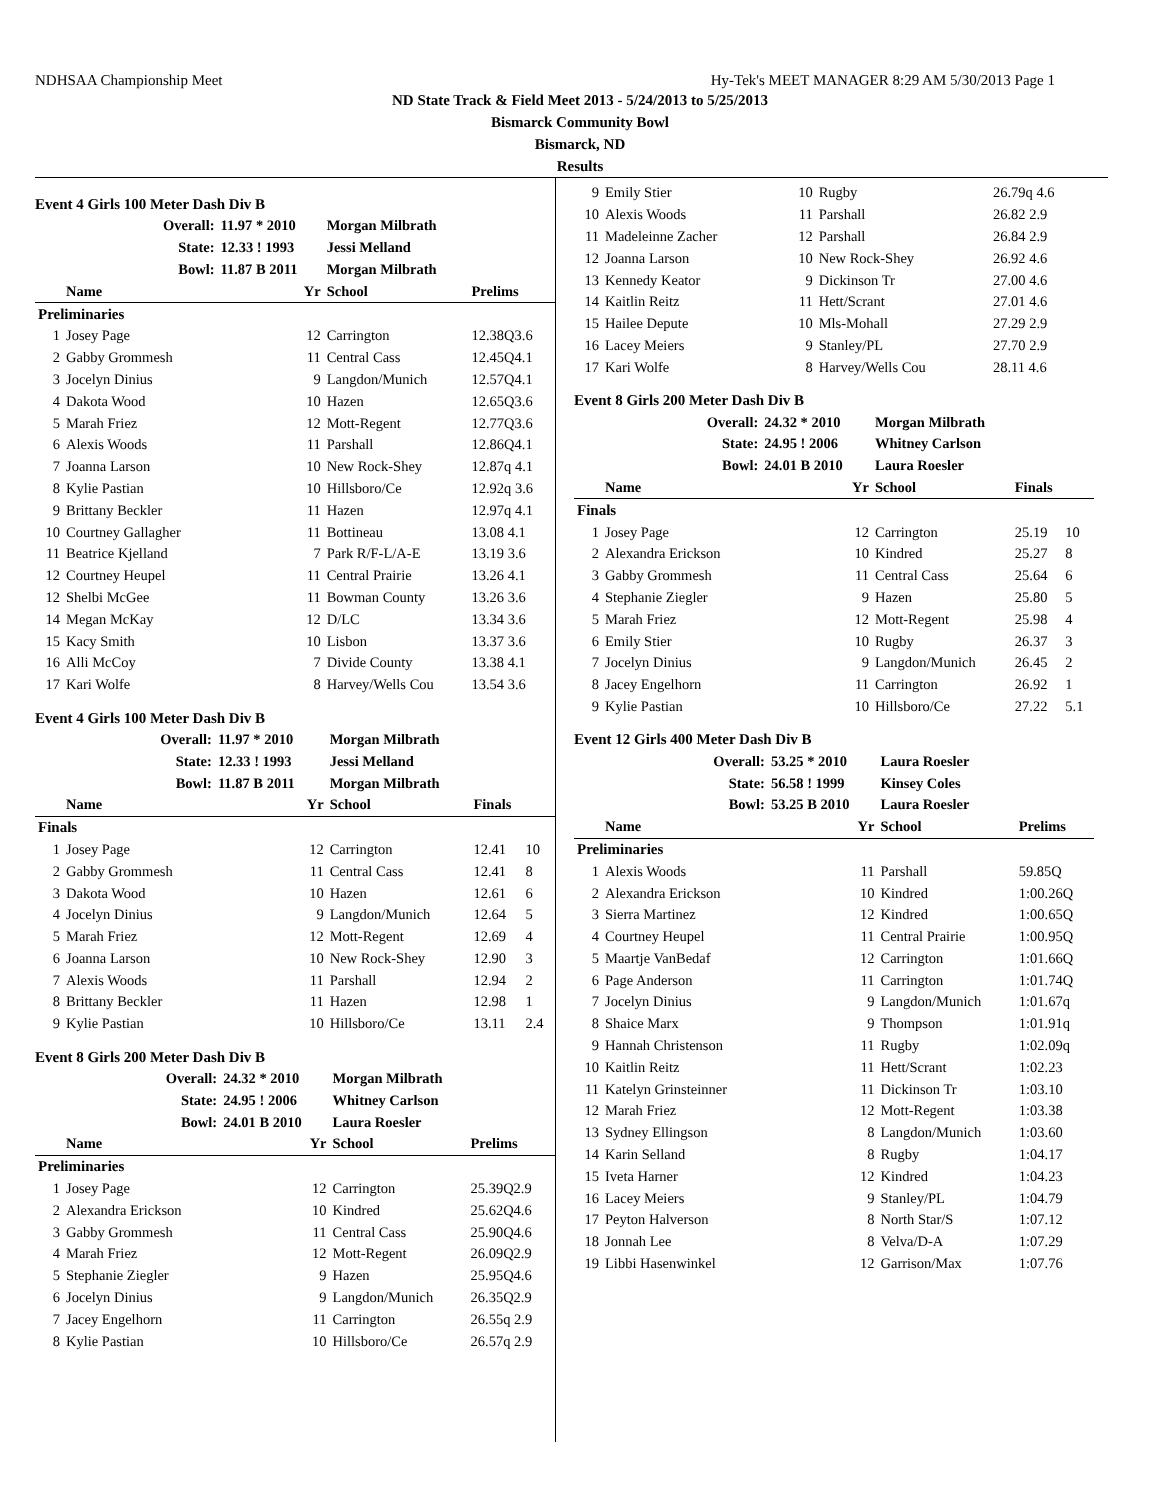NDHSAA Championship Meet Hy-Tek's MEET MANAGER 8:29 AM 5/30/2013 Page 1
ND State Track & Field Meet 2013 - 5/24/2013 to 5/25/2013
Bismarck Community Bowl
Bismarck, ND
Results
Event 4 Girls 100 Meter Dash Div B
| | Overall: | 11.97 * 2010 | Morgan Milbrath | |
| | State: | 12.33 ! 1993 | Jessi Melland | |
| | Bowl: | 11.87 B 2011 | Morgan Milbrath | |
| | Name | Yr | School | Prelims |
| Preliminaries | | | | |
| 1 | Josey Page | 12 | Carrington | 12.38Q3.6 |
| 2 | Gabby Grommesh | 11 | Central Cass | 12.45Q4.1 |
| 3 | Jocelyn Dinius | 9 | Langdon/Munich | 12.57Q4.1 |
| 4 | Dakota Wood | 10 | Hazen | 12.65Q3.6 |
| 5 | Marah Friez | 12 | Mott-Regent | 12.77Q3.6 |
| 6 | Alexis Woods | 11 | Parshall | 12.86Q4.1 |
| 7 | Joanna Larson | 10 | New Rock-Shey | 12.87q 4.1 |
| 8 | Kylie Pastian | 10 | Hillsboro/Ce | 12.92q 3.6 |
| 9 | Brittany Beckler | 11 | Hazen | 12.97q 4.1 |
| 10 | Courtney Gallagher | 11 | Bottineau | 13.08 4.1 |
| 11 | Beatrice Kjelland | 7 | Park R/F-L/A-E | 13.19 3.6 |
| 12 | Courtney Heupel | 11 | Central Prairie | 13.26 4.1 |
| 12 | Shelbi McGee | 11 | Bowman County | 13.26 3.6 |
| 14 | Megan McKay | 12 | D/LC | 13.34 3.6 |
| 15 | Kacy Smith | 10 | Lisbon | 13.37 3.6 |
| 16 | Alli McCoy | 7 | Divide County | 13.38 4.1 |
| 17 | Kari Wolfe | 8 | Harvey/Wells Cou | 13.54 3.6 |
Event 4 Girls 100 Meter Dash Div B
| | Overall: | 11.97 * 2010 | Morgan Milbrath | | |
| | State: | 12.33 ! 1993 | Jessi Melland | | |
| | Bowl: | 11.87 B 2011 | Morgan Milbrath | | |
| | Name | Yr | School | Finals | |
| Finals | | | | | |
| 1 | Josey Page | 12 | Carrington | 12.41 | 10 |
| 2 | Gabby Grommesh | 11 | Central Cass | 12.41 | 8 |
| 3 | Dakota Wood | 10 | Hazen | 12.61 | 6 |
| 4 | Jocelyn Dinius | 9 | Langdon/Munich | 12.64 | 5 |
| 5 | Marah Friez | 12 | Mott-Regent | 12.69 | 4 |
| 6 | Joanna Larson | 10 | New Rock-Shey | 12.90 | 3 |
| 7 | Alexis Woods | 11 | Parshall | 12.94 | 2 |
| 8 | Brittany Beckler | 11 | Hazen | 12.98 | 1 |
| 9 | Kylie Pastian | 10 | Hillsboro/Ce | 13.11 | 2.4 |
Event 8 Girls 200 Meter Dash Div B
| | Overall: | 24.32 * 2010 | Morgan Milbrath | |
| | State: | 24.95 ! 2006 | Whitney Carlson | |
| | Bowl: | 24.01 B 2010 | Laura Roesler | |
| | Name | Yr | School | Prelims |
| Preliminaries | | | | |
| 1 | Josey Page | 12 | Carrington | 25.39Q2.9 |
| 2 | Alexandra Erickson | 10 | Kindred | 25.62Q4.6 |
| 3 | Gabby Grommesh | 11 | Central Cass | 25.90Q4.6 |
| 4 | Marah Friez | 12 | Mott-Regent | 26.09Q2.9 |
| 5 | Stephanie Ziegler | 9 | Hazen | 25.95Q4.6 |
| 6 | Jocelyn Dinius | 9 | Langdon/Munich | 26.35Q2.9 |
| 7 | Jacey Engelhorn | 11 | Carrington | 26.55q 2.9 |
| 8 | Kylie Pastian | 10 | Hillsboro/Ce | 26.57q 2.9 |
| 9 | Emily Stier | 10 | Rugby | 26.79q 4.6 |
| 10 | Alexis Woods | 11 | Parshall | 26.82 2.9 |
| 11 | Madeleinne Zacher | 12 | Parshall | 26.84 2.9 |
| 12 | Joanna Larson | 10 | New Rock-Shey | 26.92 4.6 |
| 13 | Kennedy Keator | 9 | Dickinson Tr | 27.00 4.6 |
| 14 | Kaitlin Reitz | 11 | Hett/Scrant | 27.01 4.6 |
| 15 | Hailee Depute | 10 | Mls-Mohall | 27.29 2.9 |
| 16 | Lacey Meiers | 9 | Stanley/PL | 27.70 2.9 |
| 17 | Kari Wolfe | 8 | Harvey/Wells Cou | 28.11 4.6 |
Event 8 Girls 200 Meter Dash Div B
| | Overall: | 24.32 * 2010 | Morgan Milbrath | | |
| | State: | 24.95 ! 2006 | Whitney Carlson | | |
| | Bowl: | 24.01 B 2010 | Laura Roesler | | |
| | Name | Yr | School | Finals | |
| Finals | | | | | |
| 1 | Josey Page | 12 | Carrington | 25.19 | 10 |
| 2 | Alexandra Erickson | 10 | Kindred | 25.27 | 8 |
| 3 | Gabby Grommesh | 11 | Central Cass | 25.64 | 6 |
| 4 | Stephanie Ziegler | 9 | Hazen | 25.80 | 5 |
| 5 | Marah Friez | 12 | Mott-Regent | 25.98 | 4 |
| 6 | Emily Stier | 10 | Rugby | 26.37 | 3 |
| 7 | Jocelyn Dinius | 9 | Langdon/Munich | 26.45 | 2 |
| 8 | Jacey Engelhorn | 11 | Carrington | 26.92 | 1 |
| 9 | Kylie Pastian | 10 | Hillsboro/Ce | 27.22 | 5.1 |
Event 12 Girls 400 Meter Dash Div B
| | Overall: | 53.25 * 2010 | Laura Roesler | |
| | State: | 56.58 ! 1999 | Kinsey Coles | |
| | Bowl: | 53.25 B 2010 | Laura Roesler | |
| | Name | Yr | School | Prelims |
| Preliminaries | | | | |
| 1 | Alexis Woods | 11 | Parshall | 59.85Q |
| 2 | Alexandra Erickson | 10 | Kindred | 1:00.26Q |
| 3 | Sierra Martinez | 12 | Kindred | 1:00.65Q |
| 4 | Courtney Heupel | 11 | Central Prairie | 1:00.95Q |
| 5 | Maartje VanBedaf | 12 | Carrington | 1:01.66Q |
| 6 | Page Anderson | 11 | Carrington | 1:01.74Q |
| 7 | Jocelyn Dinius | 9 | Langdon/Munich | 1:01.67q |
| 8 | Shaice Marx | 9 | Thompson | 1:01.91q |
| 9 | Hannah Christenson | 11 | Rugby | 1:02.09q |
| 10 | Kaitlin Reitz | 11 | Hett/Scrant | 1:02.23 |
| 11 | Katelyn Grinsteinner | 11 | Dickinson Tr | 1:03.10 |
| 12 | Marah Friez | 12 | Mott-Regent | 1:03.38 |
| 13 | Sydney Ellingson | 8 | Langdon/Munich | 1:03.60 |
| 14 | Karin Selland | 8 | Rugby | 1:04.17 |
| 15 | Iveta Harner | 12 | Kindred | 1:04.23 |
| 16 | Lacey Meiers | 9 | Stanley/PL | 1:04.79 |
| 17 | Peyton Halverson | 8 | North Star/S | 1:07.12 |
| 18 | Jonnah Lee | 8 | Velva/D-A | 1:07.29 |
| 19 | Libbi Hasenwinkel | 12 | Garrison/Max | 1:07.76 |